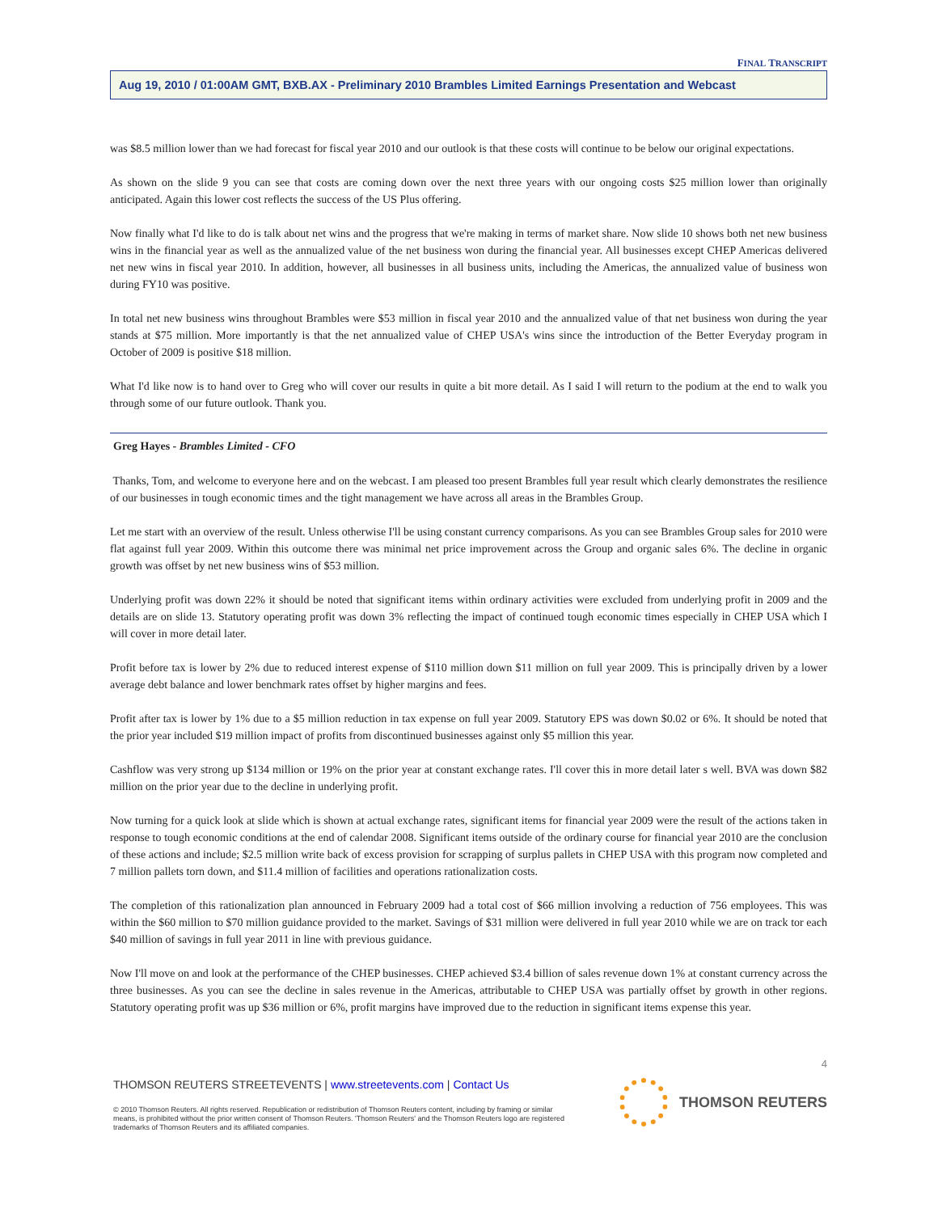FINAL TRANSCRIPT
Aug 19, 2010 / 01:00AM GMT, BXB.AX - Preliminary 2010 Brambles Limited Earnings Presentation and Webcast
was $8.5 million lower than we had forecast for fiscal year 2010 and our outlook is that these costs will continue to be below our original expectations.
As shown on the slide 9 you can see that costs are coming down over the next three years with our ongoing costs $25 million lower than originally anticipated. Again this lower cost reflects the success of the US Plus offering.
Now finally what I'd like to do is talk about net wins and the progress that we're making in terms of market share. Now slide 10 shows both net new business wins in the financial year as well as the annualized value of the net business won during the financial year. All businesses except CHEP Americas delivered net new wins in fiscal year 2010. In addition, however, all businesses in all business units, including the Americas, the annualized value of business won during FY10 was positive.
In total net new business wins throughout Brambles were $53 million in fiscal year 2010 and the annualized value of that net business won during the year stands at $75 million. More importantly is that the net annualized value of CHEP USA's wins since the introduction of the Better Everyday program in October of 2009 is positive $18 million.
What I'd like now is to hand over to Greg who will cover our results in quite a bit more detail. As I said I will return to the podium at the end to walk you through some of our future outlook. Thank you.
Greg Hayes - Brambles Limited - CFO
Thanks, Tom, and welcome to everyone here and on the webcast. I am pleased too present Brambles full year result which clearly demonstrates the resilience of our businesses in tough economic times and the tight management we have across all areas in the Brambles Group.
Let me start with an overview of the result. Unless otherwise I'll be using constant currency comparisons. As you can see Brambles Group sales for 2010 were flat against full year 2009. Within this outcome there was minimal net price improvement across the Group and organic sales 6%. The decline in organic growth was offset by net new business wins of $53 million.
Underlying profit was down 22% it should be noted that significant items within ordinary activities were excluded from underlying profit in 2009 and the details are on slide 13. Statutory operating profit was down 3% reflecting the impact of continued tough economic times especially in CHEP USA which I will cover in more detail later.
Profit before tax is lower by 2% due to reduced interest expense of $110 million down $11 million on full year 2009. This is principally driven by a lower average debt balance and lower benchmark rates offset by higher margins and fees.
Profit after tax is lower by 1% due to a $5 million reduction in tax expense on full year 2009. Statutory EPS was down $0.02 or 6%. It should be noted that the prior year included $19 million impact of profits from discontinued businesses against only $5 million this year.
Cashflow was very strong up $134 million or 19% on the prior year at constant exchange rates. I'll cover this in more detail later s well. BVA was down $82 million on the prior year due to the decline in underlying profit.
Now turning for a quick look at slide which is shown at actual exchange rates, significant items for financial year 2009 were the result of the actions taken in response to tough economic conditions at the end of calendar 2008. Significant items outside of the ordinary course for financial year 2010 are the conclusion of these actions and include; $2.5 million write back of excess provision for scrapping of surplus pallets in CHEP USA with this program now completed and 7 million pallets torn down, and $11.4 million of facilities and operations rationalization costs.
The completion of this rationalization plan announced in February 2009 had a total cost of $66 million involving a reduction of 756 employees. This was within the $60 million to $70 million guidance provided to the market. Savings of $31 million were delivered in full year 2010 while we are on track tor each $40 million of savings in full year 2011 in line with previous guidance.
Now I'll move on and look at the performance of the CHEP businesses. CHEP achieved $3.4 billion of sales revenue down 1% at constant currency across the three businesses. As you can see the decline in sales revenue in the Americas, attributable to CHEP USA was partially offset by growth in other regions. Statutory operating profit was up $36 million or 6%, profit margins have improved due to the reduction in significant items expense this year.
4
THOMSON REUTERS STREETEVENTS | www.streetevents.com | Contact Us
© 2010 Thomson Reuters. All rights reserved. Republication or redistribution of Thomson Reuters content, including by framing or similar means, is prohibited without the prior written consent of Thomson Reuters. 'Thomson Reuters' and the Thomson Reuters logo are registered trademarks of Thomson Reuters and its affiliated companies.
THOMSON REUTERS